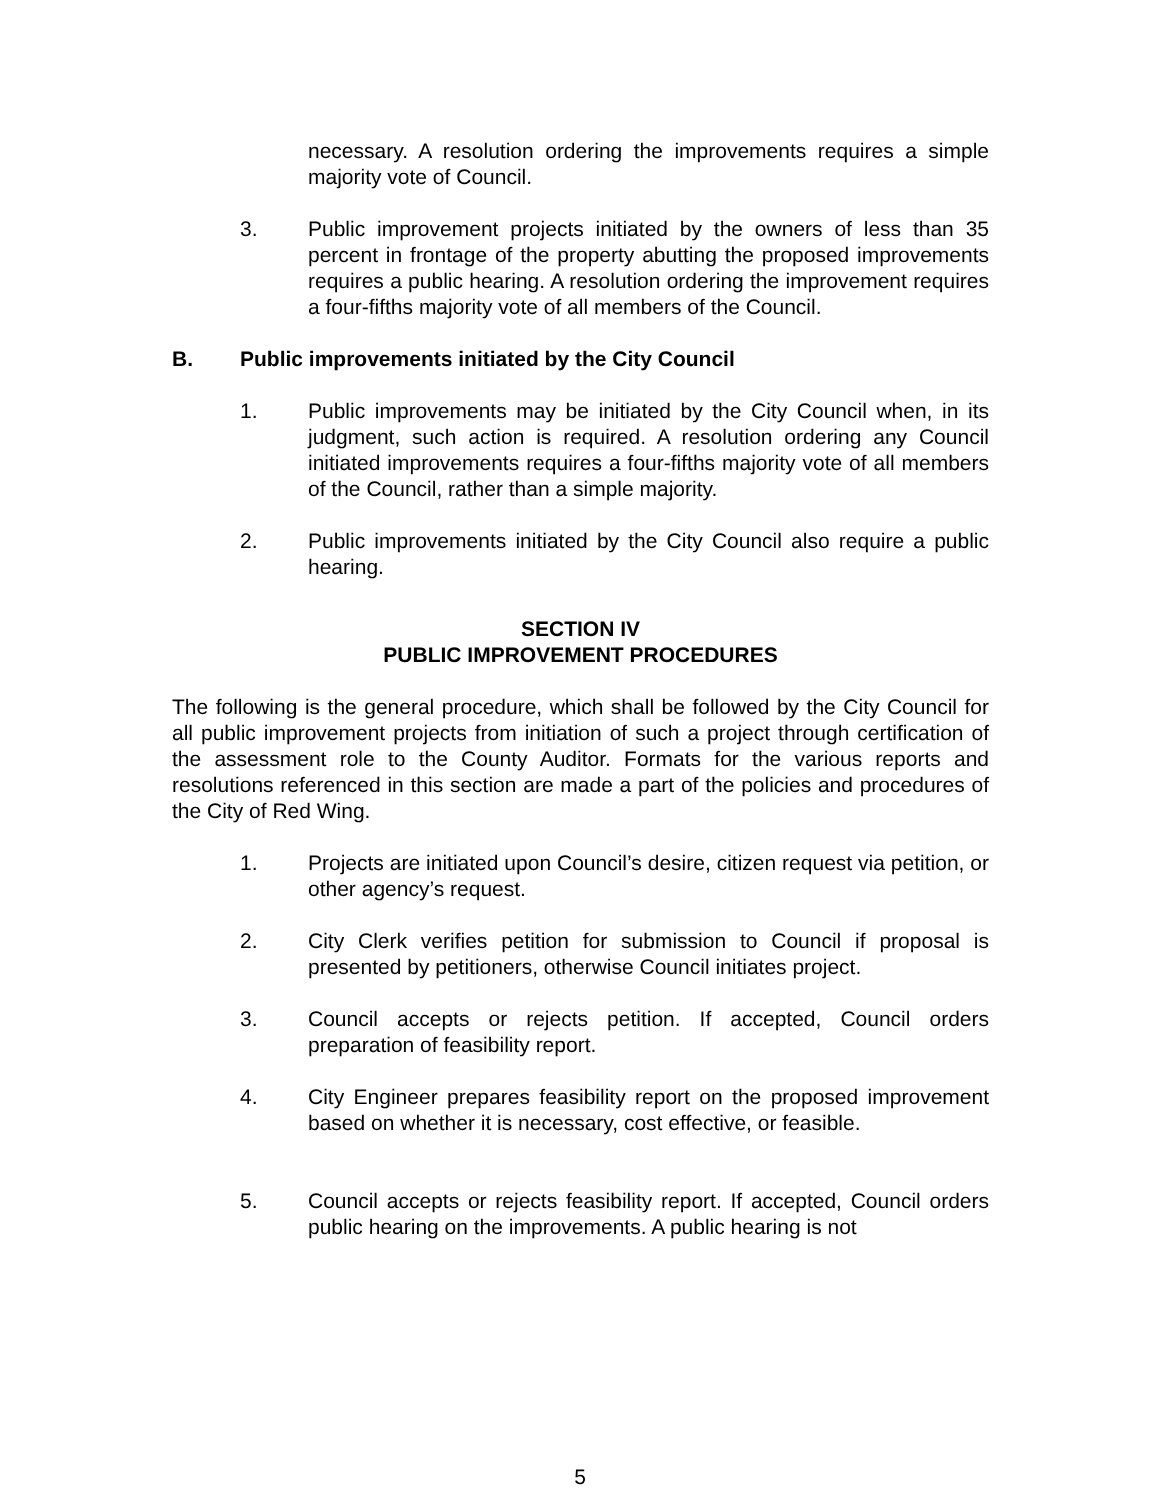necessary. A resolution ordering the improvements requires a simple majority vote of Council.
3. Public improvement projects initiated by the owners of less than 35 percent in frontage of the property abutting the proposed improvements requires a public hearing. A resolution ordering the improvement requires a four-fifths majority vote of all members of the Council.
B. Public improvements initiated by the City Council
1. Public improvements may be initiated by the City Council when, in its judgment, such action is required. A resolution ordering any Council initiated improvements requires a four-fifths majority vote of all members of the Council, rather than a simple majority.
2. Public improvements initiated by the City Council also require a public hearing.
SECTION IV
PUBLIC IMPROVEMENT PROCEDURES
The following is the general procedure, which shall be followed by the City Council for all public improvement projects from initiation of such a project through certification of the assessment role to the County Auditor. Formats for the various reports and resolutions referenced in this section are made a part of the policies and procedures of the City of Red Wing.
1. Projects are initiated upon Council’s desire, citizen request via petition, or other agency’s request.
2. City Clerk verifies petition for submission to Council if proposal is presented by petitioners, otherwise Council initiates project.
3. Council accepts or rejects petition. If accepted, Council orders preparation of feasibility report.
4. City Engineer prepares feasibility report on the proposed improvement based on whether it is necessary, cost effective, or feasible.
5. Council accepts or rejects feasibility report. If accepted, Council orders public hearing on the improvements. A public hearing is not
5